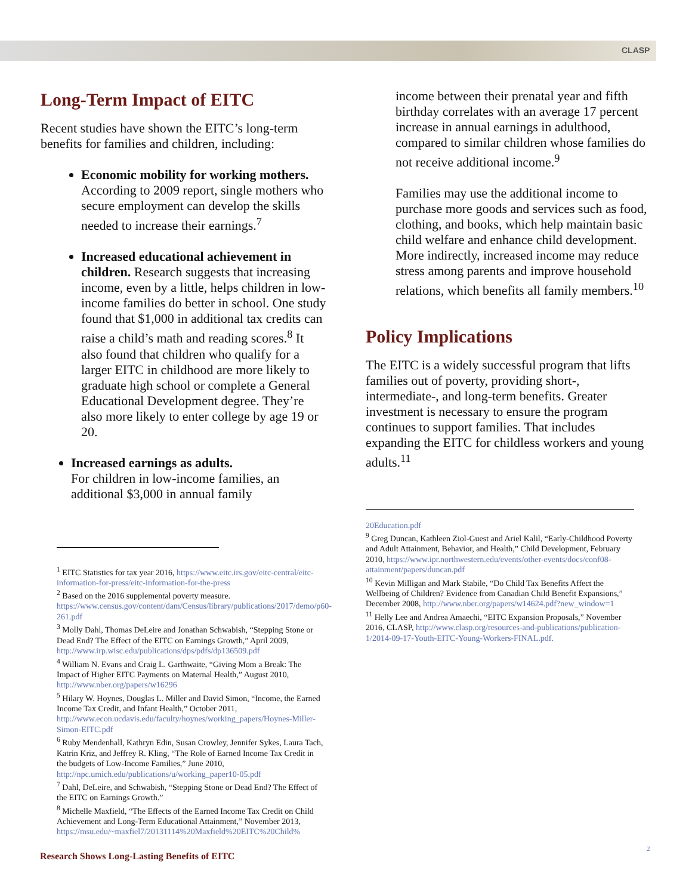CLASP
Long-Term Impact of EITC
Recent studies have shown the EITC’s long-term benefits for families and children, including:
Economic mobility for working mothers. According to 2009 report, single mothers who secure employment can develop the skills needed to increase their earnings.<sup>7</sup>
Increased educational achievement in children. Research suggests that increasing income, even by a little, helps children in low-income families do better in school. One study found that $1,000 in additional tax credits can raise a child’s math and reading scores.<sup>8</sup> It also found that children who qualify for a larger EITC in childhood are more likely to graduate high school or complete a General Educational Development degree. They’re also more likely to enter college by age 19 or 20.
Increased earnings as adults.
For children in low-income families, an additional $3,000 in annual family
income between their prenatal year and fifth birthday correlates with an average 17 percent increase in annual earnings in adulthood, compared to similar children whose families do not receive additional income.<sup>9</sup>
Families may use the additional income to purchase more goods and services such as food, clothing, and books, which help maintain basic child welfare and enhance child development. More indirectly, increased income may reduce stress among parents and improve household relations, which benefits all family members.<sup>10</sup>
Policy Implications
The EITC is a widely successful program that lifts families out of poverty, providing short-, intermediate-, and long-term benefits. Greater investment is necessary to ensure the program continues to support families. That includes expanding the EITC for childless workers and young adults.<sup>11</sup>
<sup>1</sup> EITC Statistics for tax year 2016, https://www.eitc.irs.gov/eitc-central/eitc-information-for-press/eitc-information-for-the-press
<sup>2</sup> Based on the 2016 supplemental poverty measure. https://www.census.gov/content/dam/Census/library/publications/2017/demo/p60-261.pdf
<sup>3</sup> Molly Dahl, Thomas DeLeire and Jonathan Schwabish, “Stepping Stone or Dead End? The Effect of the EITC on Earnings Growth,” April 2009, http://www.irp.wisc.edu/publications/dps/pdfs/dp136509.pdf
<sup>4</sup> William N. Evans and Craig L. Garthwaite, “Giving Mom a Break: The Impact of Higher EITC Payments on Maternal Health,” August 2010, http://www.nber.org/papers/w16296
<sup>5</sup> Hilary W. Hoynes, Douglas L. Miller and David Simon, “Income, the Earned Income Tax Credit, and Infant Health,” October 2011, http://www.econ.ucdavis.edu/faculty/hoynes/working_papers/Hoynes-Miller-Simon-EITC.pdf
<sup>6</sup> Ruby Mendenhall, Kathryn Edin, Susan Crowley, Jennifer Sykes, Laura Tach, Katrin Kriz, and Jeffrey R. Kling, “The Role of Earned Income Tax Credit in the budgets of Low-Income Families,” June 2010, http://npc.umich.edu/publications/u/working_paper10-05.pdf
<sup>7</sup> Dahl, DeLeire, and Schwabish, “Stepping Stone or Dead End? The Effect of the EITC on Earnings Growth.”
<sup>8</sup> Michelle Maxfield, “The Effects of the Earned Income Tax Credit on Child Achievement and Long-Term Educational Attainment,” November 2013, https://msu.edu/~maxfiel7/20131114%20Maxfield%20EITC%20Child%
20Education.pdf
<sup>9</sup> Greg Duncan, Kathleen Ziol-Guest and Ariel Kalil, “Early-Childhood Poverty and Adult Attainment, Behavior, and Health,” Child Development, February 2010, https://www.ipr.northwestern.edu/events/other-events/docs/conf08-attainment/papers/duncan.pdf
<sup>10</sup> Kevin Milligan and Mark Stabile, “Do Child Tax Benefits Affect the Wellbeing of Children? Evidence from Canadian Child Benefit Expansions,” December 2008, http://www.nber.org/papers/w14624.pdf?new_window=1
<sup>11</sup> Helly Lee and Andrea Amaechi, “EITC Expansion Proposals,” November 2016, CLASP, http://www.clasp.org/resources-and-publications/publication-1/2014-09-17-Youth-EITC-Young-Workers-FINAL.pdf.
Research Shows Long-Lasting Benefits of EITC
2